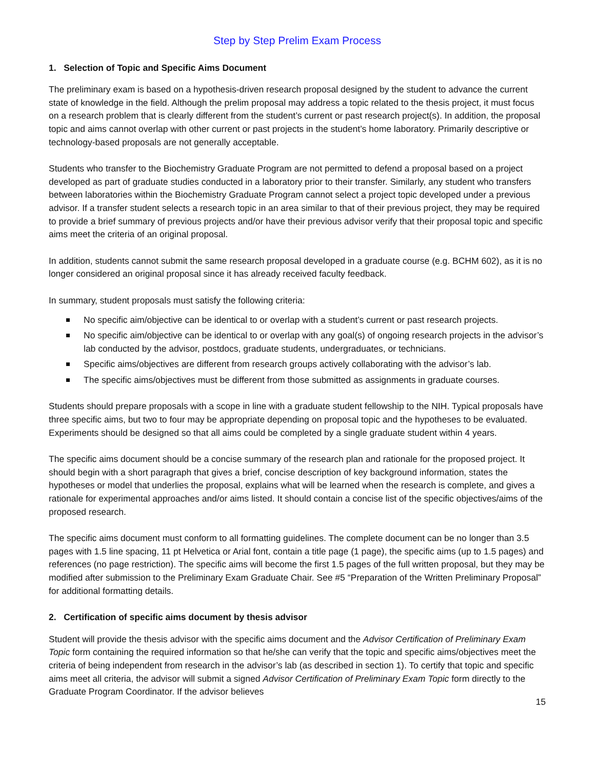Step by Step Prelim Exam Process
1. Selection of Topic and Specific Aims Document
The preliminary exam is based on a hypothesis-driven research proposal designed by the student to advance the current state of knowledge in the field. Although the prelim proposal may address a topic related to the thesis project, it must focus on a research problem that is clearly different from the student’s current or past research project(s). In addition, the proposal topic and aims cannot overlap with other current or past projects in the student’s home laboratory. Primarily descriptive or technology-based proposals are not generally acceptable.
Students who transfer to the Biochemistry Graduate Program are not permitted to defend a proposal based on a project developed as part of graduate studies conducted in a laboratory prior to their transfer. Similarly, any student who transfers between laboratories within the Biochemistry Graduate Program cannot select a project topic developed under a previous advisor. If a transfer student selects a research topic in an area similar to that of their previous project, they may be required to provide a brief summary of previous projects and/or have their previous advisor verify that their proposal topic and specific aims meet the criteria of an original proposal.
In addition, students cannot submit the same research proposal developed in a graduate course (e.g. BCHM 602), as it is no longer considered an original proposal since it has already received faculty feedback.
In summary, student proposals must satisfy the following criteria:
No specific aim/objective can be identical to or overlap with a student’s current or past research projects.
No specific aim/objective can be identical to or overlap with any goal(s) of ongoing research projects in the advisor’s lab conducted by the advisor, postdocs, graduate students, undergraduates, or technicians.
Specific aims/objectives are different from research groups actively collaborating with the advisor’s lab.
The specific aims/objectives must be different from those submitted as assignments in graduate courses.
Students should prepare proposals with a scope in line with a graduate student fellowship to the NIH. Typical proposals have three specific aims, but two to four may be appropriate depending on proposal topic and the hypotheses to be evaluated. Experiments should be designed so that all aims could be completed by a single graduate student within 4 years.
The specific aims document should be a concise summary of the research plan and rationale for the proposed project. It should begin with a short paragraph that gives a brief, concise description of key background information, states the hypotheses or model that underlies the proposal, explains what will be learned when the research is complete, and gives a rationale for experimental approaches and/or aims listed. It should contain a concise list of the specific objectives/aims of the proposed research.
The specific aims document must conform to all formatting guidelines. The complete document can be no longer than 3.5 pages with 1.5 line spacing, 11 pt Helvetica or Arial font, contain a title page (1 page), the specific aims (up to 1.5 pages) and references (no page restriction). The specific aims will become the first 1.5 pages of the full written proposal, but they may be modified after submission to the Preliminary Exam Graduate Chair. See #5 “Preparation of the Written Preliminary Proposal” for additional formatting details.
2. Certification of specific aims document by thesis advisor
Student will provide the thesis advisor with the specific aims document and the Advisor Certification of Preliminary Exam Topic form containing the required information so that he/she can verify that the topic and specific aims/objectives meet the criteria of being independent from research in the advisor’s lab (as described in section 1). To certify that topic and specific aims meet all criteria, the advisor will submit a signed Advisor Certification of Preliminary Exam Topic form directly to the Graduate Program Coordinator. If the advisor believes
15